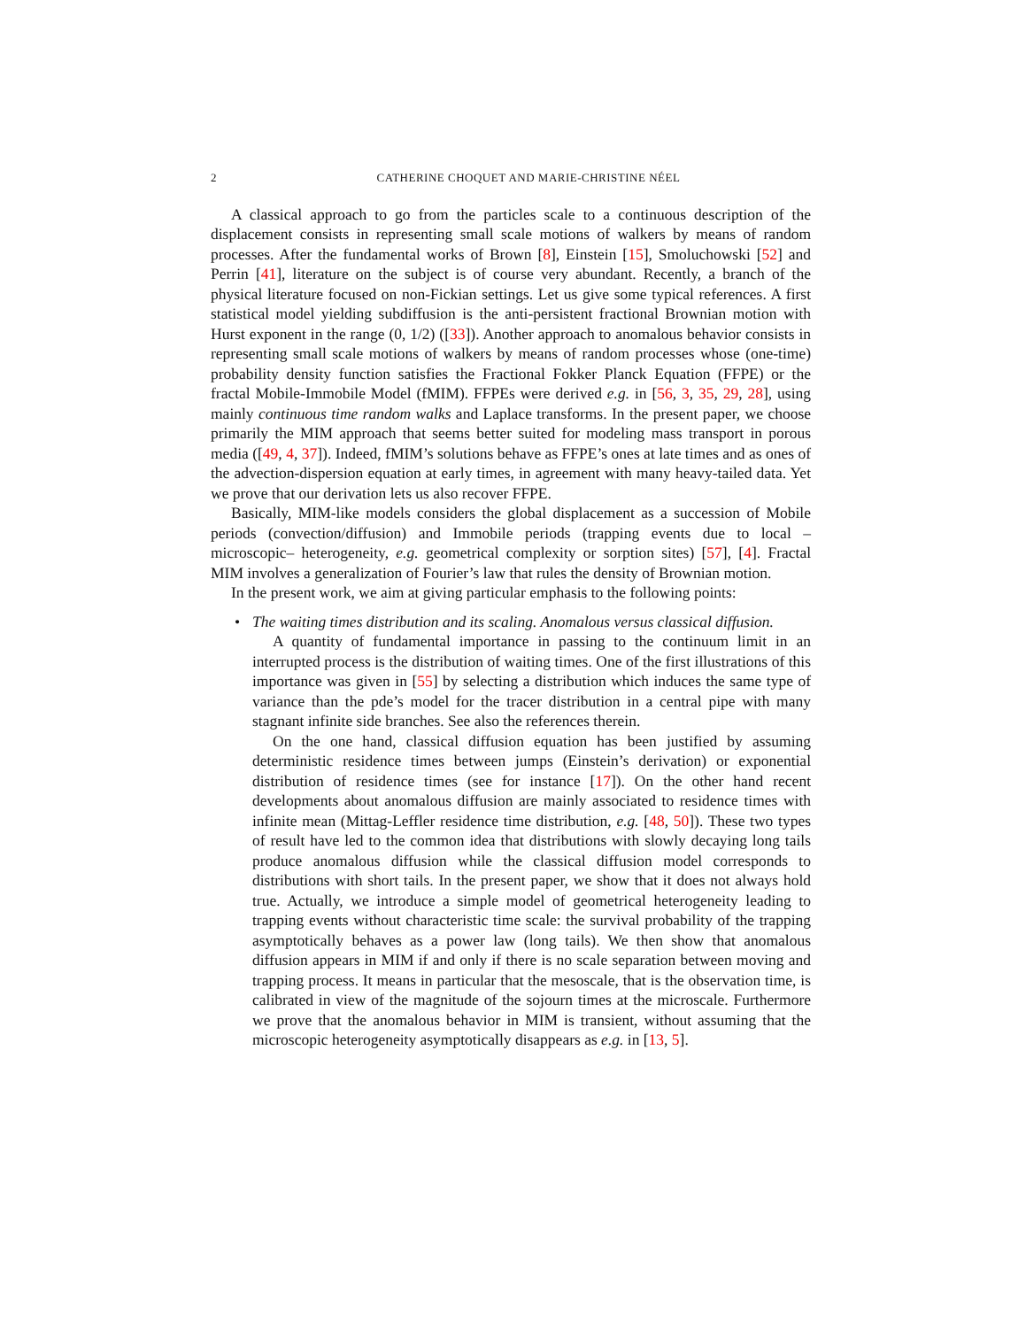2 CATHERINE CHOQUET AND MARIE-CHRISTINE NÉEL
A classical approach to go from the particles scale to a continuous description of the displacement consists in representing small scale motions of walkers by means of random processes. After the fundamental works of Brown [8], Einstein [15], Smoluchowski [52] and Perrin [41], literature on the subject is of course very abundant. Recently, a branch of the physical literature focused on non-Fickian settings. Let us give some typical references. A first statistical model yielding subdiffusion is the anti-persistent fractional Brownian motion with Hurst exponent in the range (0, 1/2) ([33]). Another approach to anomalous behavior consists in representing small scale motions of walkers by means of random processes whose (one-time) probability density function satisfies the Fractional Fokker Planck Equation (FFPE) or the fractal Mobile-Immobile Model (fMIM). FFPEs were derived e.g. in [56, 3, 35, 29, 28], using mainly continuous time random walks and Laplace transforms. In the present paper, we choose primarily the MIM approach that seems better suited for modeling mass transport in porous media ([49, 4, 37]). Indeed, fMIM’s solutions behave as FFPE’s ones at late times and as ones of the advection-dispersion equation at early times, in agreement with many heavy-tailed data. Yet we prove that our derivation lets us also recover FFPE.
Basically, MIM-like models considers the global displacement as a succession of Mobile periods (convection/diffusion) and Immobile periods (trapping events due to local –microscopic– heterogeneity, e.g. geometrical complexity or sorption sites) [57], [4]. Fractal MIM involves a generalization of Fourier’s law that rules the density of Brownian motion.
In the present work, we aim at giving particular emphasis to the following points:
•
The waiting times distribution and its scaling. Anomalous versus classical diffusion.
A quantity of fundamental importance in passing to the continuum limit in an interrupted process is the distribution of waiting times. One of the first illustrations of this importance was given in [55] by selecting a distribution which induces the same type of variance than the pde’s model for the tracer distribution in a central pipe with many stagnant infinite side branches. See also the references therein.
On the one hand, classical diffusion equation has been justified by assuming deterministic residence times between jumps (Einstein’s derivation) or exponential distribution of residence times (see for instance [17]). On the other hand recent developments about anomalous diffusion are mainly associated to residence times with infinite mean (Mittag-Leffler residence time distribution, e.g. [48, 50]). These two types of result have led to the common idea that distributions with slowly decaying long tails produce anomalous diffusion while the classical diffusion model corresponds to distributions with short tails. In the present paper, we show that it does not always hold true. Actually, we introduce a simple model of geometrical heterogeneity leading to trapping events without characteristic time scale: the survival probability of the trapping asymptotically behaves as a power law (long tails). We then show that anomalous diffusion appears in MIM if and only if there is no scale separation between moving and trapping process. It means in particular that the mesoscale, that is the observation time, is calibrated in view of the magnitude of the sojourn times at the microscale. Furthermore we prove that the anomalous behavior in MIM is transient, without assuming that the microscopic heterogeneity asymptotically disappears as e.g. in [13, 5].